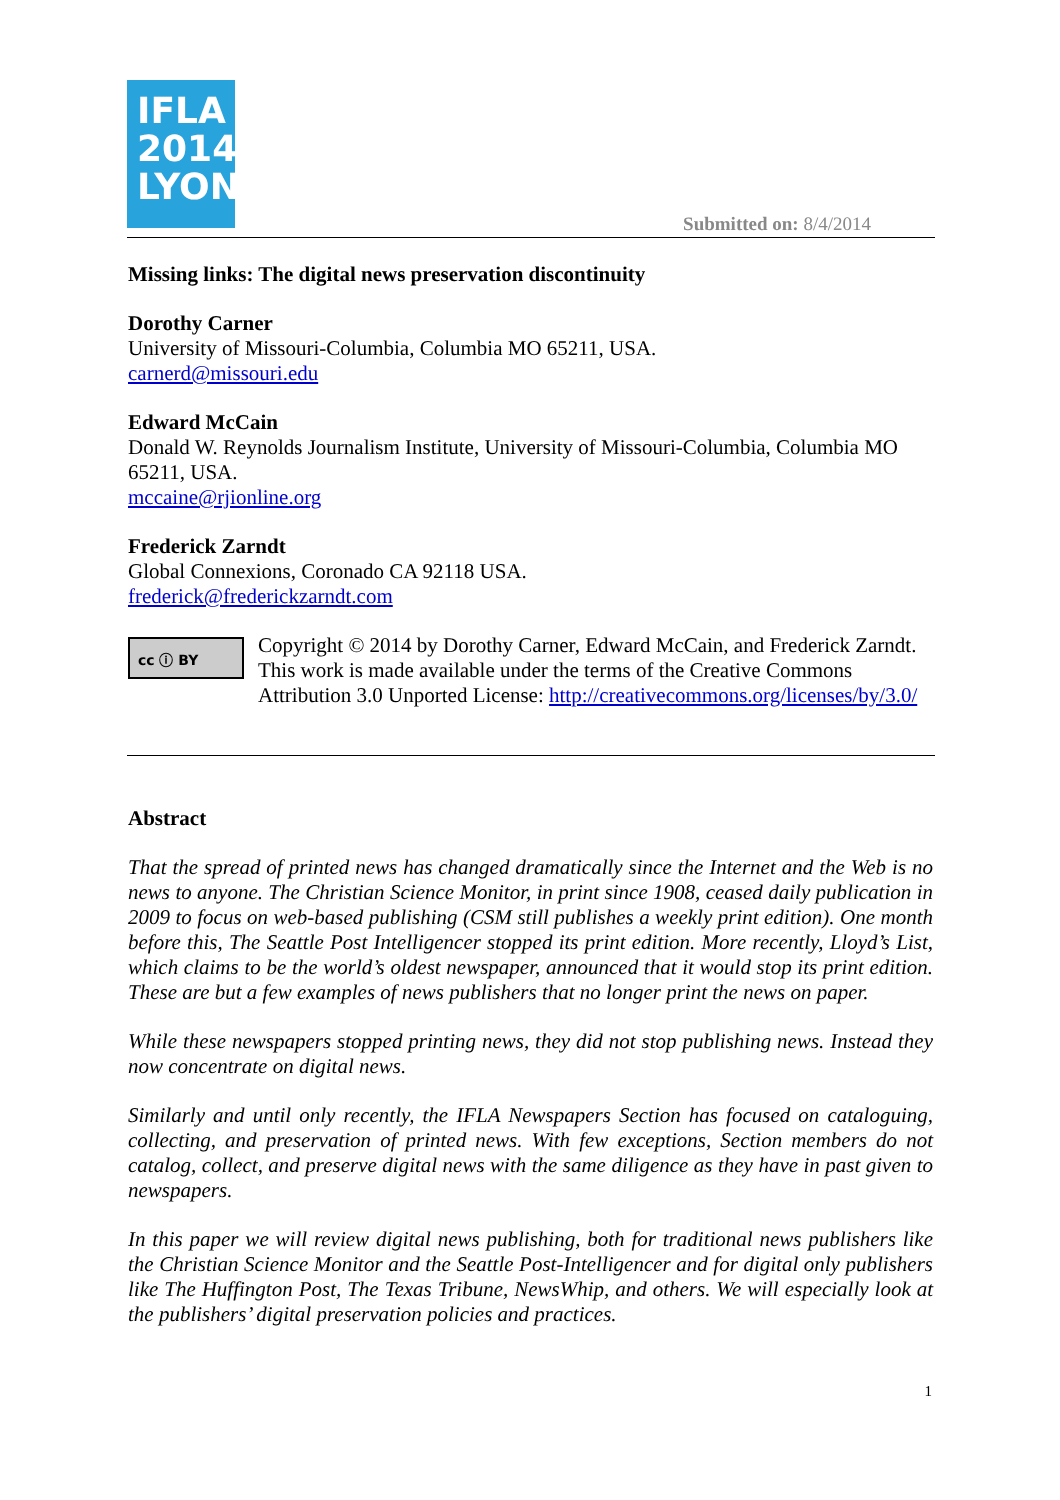IFLA
2014
LYON
Submitted on: 8/4/2014
Missing links: The digital news preservation discontinuity
Dorothy Carner
University of Missouri-Columbia, Columbia MO 65211, USA.
carnerd@missouri.edu
Edward McCain
Donald W. Reynolds Journalism Institute, University of Missouri-Columbia, Columbia MO 65211, USA.
mccaine@rjionline.org
Frederick Zarndt
Global Connexions, Coronado CA 92118 USA.
frederick@frederickzarndt.com
cc ⓘ BY
Copyright © 2014 by Dorothy Carner, Edward McCain, and Frederick Zarndt. This work is made available under the terms of the Creative Commons Attribution 3.0 Unported License: http://creativecommons.org/licenses/by/3.0/
Abstract
That the spread of printed news has changed dramatically since the Internet and the Web is no news to anyone. The Christian Science Monitor, in print since 1908, ceased daily publication in 2009 to focus on web-based publishing (CSM still publishes a weekly print edition). One month before this, The Seattle Post Intelligencer stopped its print edition. More recently, Lloyd’s List, which claims to be the world’s oldest newspaper, announced that it would stop its print edition. These are but a few examples of news publishers that no longer print the news on paper.
While these newspapers stopped printing news, they did not stop publishing news. Instead they now concentrate on digital news.
Similarly and until only recently, the IFLA Newspapers Section has focused on cataloguing, collecting, and preservation of printed news. With few exceptions, Section members do not catalog, collect, and preserve digital news with the same diligence as they have in past given to newspapers.
In this paper we will review digital news publishing, both for traditional news publishers like the Christian Science Monitor and the Seattle Post-Intelligencer and for digital only publishers like The Huffington Post, The Texas Tribune, NewsWhip, and others. We will especially look at the publishers’ digital preservation policies and practices.
1